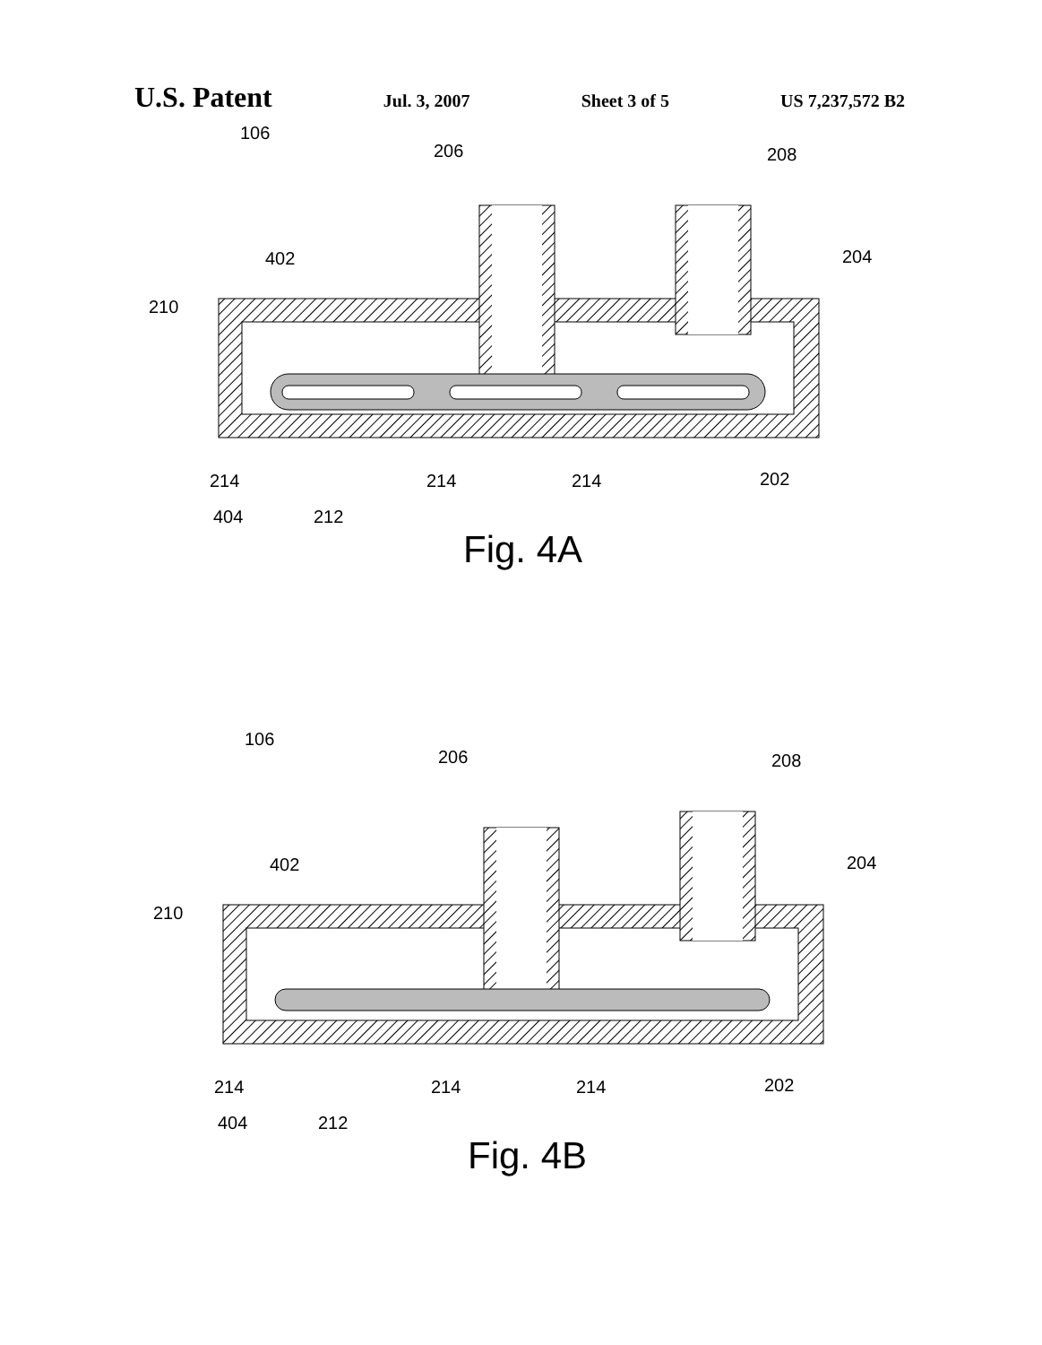U.S. Patent Jul. 3, 2007 Sheet 3 of 5 US 7,237,572 B2
106
206
208
402
204
210
214
214
214
202
404
212
Fig. 4A
106
206
208
402
204
210
214
214
214
202
404
212
Fig. 4B